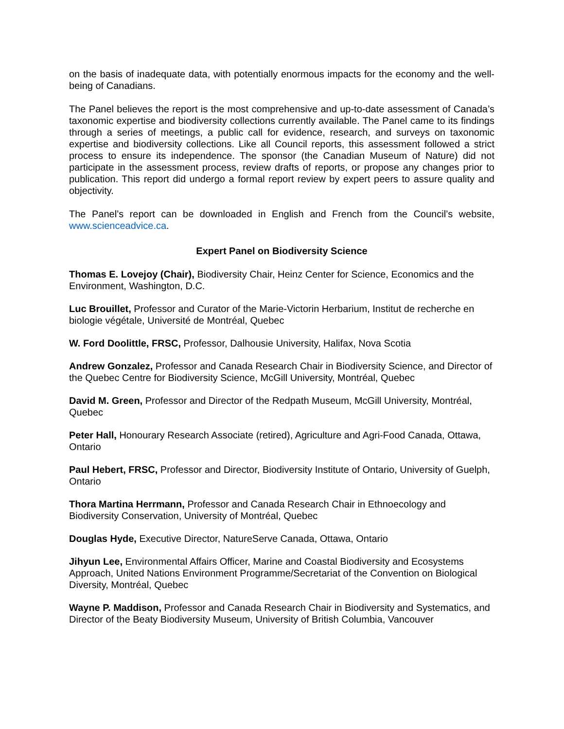on the basis of inadequate data, with potentially enormous impacts for the economy and the well-being of Canadians.
The Panel believes the report is the most comprehensive and up-to-date assessment of Canada’s taxonomic expertise and biodiversity collections currently available. The Panel came to its findings through a series of meetings, a public call for evidence, research, and surveys on taxonomic expertise and biodiversity collections. Like all Council reports, this assessment followed a strict process to ensure its independence. The sponsor (the Canadian Museum of Nature) did not participate in the assessment process, review drafts of reports, or propose any changes prior to publication. This report did undergo a formal report review by expert peers to assure quality and objectivity.
The Panel’s report can be downloaded in English and French from the Council’s website, www.scienceadvice.ca.
Expert Panel on Biodiversity Science
Thomas E. Lovejoy (Chair), Biodiversity Chair, Heinz Center for Science, Economics and the Environment, Washington, D.C.
Luc Brouillet, Professor and Curator of the Marie-Victorin Herbarium, Institut de recherche en biologie végétale, Université de Montréal, Quebec
W. Ford Doolittle, FRSC, Professor, Dalhousie University, Halifax, Nova Scotia
Andrew Gonzalez, Professor and Canada Research Chair in Biodiversity Science, and Director of the Quebec Centre for Biodiversity Science, McGill University, Montréal, Quebec
David M. Green, Professor and Director of the Redpath Museum, McGill University, Montréal, Quebec
Peter Hall, Honourary Research Associate (retired), Agriculture and Agri-Food Canada, Ottawa, Ontario
Paul Hebert, FRSC, Professor and Director, Biodiversity Institute of Ontario, University of Guelph, Ontario
Thora Martina Herrmann, Professor and Canada Research Chair in Ethnoecology and Biodiversity Conservation, University of Montréal, Quebec
Douglas Hyde, Executive Director, NatureServe Canada, Ottawa, Ontario
Jihyun Lee, Environmental Affairs Officer, Marine and Coastal Biodiversity and Ecosystems Approach, United Nations Environment Programme/Secretariat of the Convention on Biological Diversity, Montréal, Quebec
Wayne P. Maddison, Professor and Canada Research Chair in Biodiversity and Systematics, and Director of the Beaty Biodiversity Museum, University of British Columbia, Vancouver